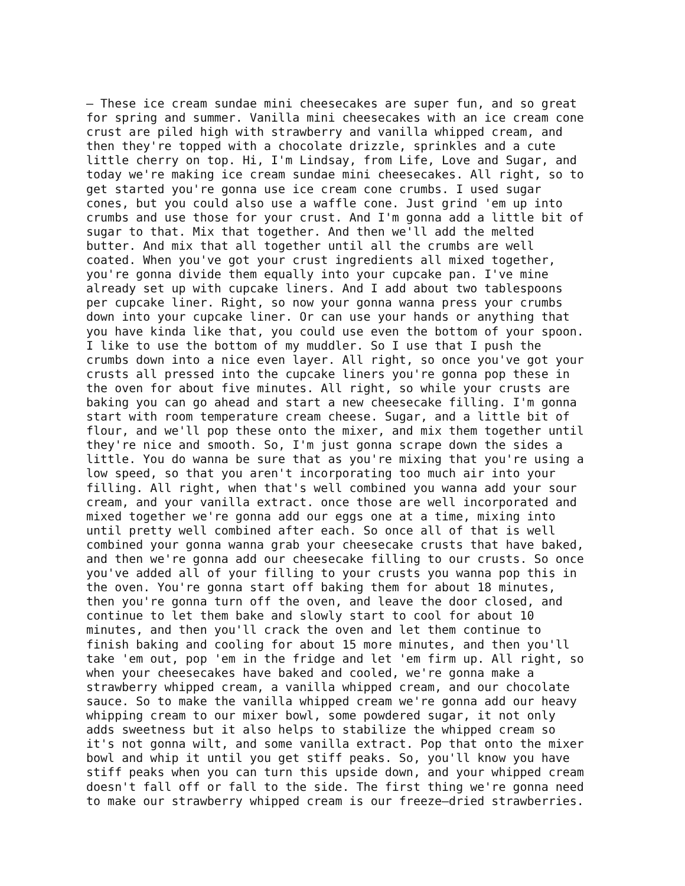– These ice cream sundae mini cheesecakes are super fun, and so great
for spring and summer. Vanilla mini cheesecakes with an ice cream cone
crust are piled high with strawberry and vanilla whipped cream, and
then they're topped with a chocolate drizzle, sprinkles and a cute
little cherry on top. Hi, I'm Lindsay, from Life, Love and Sugar, and
today we're making ice cream sundae mini cheesecakes. All right, so to
get started you're gonna use ice cream cone crumbs. I used sugar
cones, but you could also use a waffle cone. Just grind 'em up into
crumbs and use those for your crust. And I'm gonna add a little bit of
sugar to that. Mix that together. And then we'll add the melted
butter. And mix that all together until all the crumbs are well
coated. When you've got your crust ingredients all mixed together,
you're gonna divide them equally into your cupcake pan. I've mine
already set up with cupcake liners. And I add about two tablespoons
per cupcake liner. Right, so now your gonna wanna press your crumbs
down into your cupcake liner. Or can use your hands or anything that
you have kinda like that, you could use even the bottom of your spoon.
I like to use the bottom of my muddler. So I use that I push the
crumbs down into a nice even layer. All right, so once you've got your
crusts all pressed into the cupcake liners you're gonna pop these in
the oven for about five minutes. All right, so while your crusts are
baking you can go ahead and start a new cheesecake filling. I'm gonna
start with room temperature cream cheese. Sugar, and a little bit of
flour, and we'll pop these onto the mixer, and mix them together until
they're nice and smooth. So, I'm just gonna scrape down the sides a
little. You do wanna be sure that as you're mixing that you're using a
low speed, so that you aren't incorporating too much air into your
filling. All right, when that's well combined you wanna add your sour
cream, and your vanilla extract. once those are well incorporated and
mixed together we're gonna add our eggs one at a time, mixing into
until pretty well combined after each. So once all of that is well
combined your gonna wanna grab your cheesecake crusts that have baked,
and then we're gonna add our cheesecake filling to our crusts. So once
you've added all of your filling to your crusts you wanna pop this in
the oven. You're gonna start off baking them for about 18 minutes,
then you're gonna turn off the oven, and leave the door closed, and
continue to let them bake and slowly start to cool for about 10
minutes, and then you'll crack the oven and let them continue to
finish baking and cooling for about 15 more minutes, and then you'll
take 'em out, pop 'em in the fridge and let 'em firm up. All right, so
when your cheesecakes have baked and cooled, we're gonna make a
strawberry whipped cream, a vanilla whipped cream, and our chocolate
sauce. So to make the vanilla whipped cream we're gonna add our heavy
whipping cream to our mixer bowl, some powdered sugar, it not only
adds sweetness but it also helps to stabilize the whipped cream so
it's not gonna wilt, and some vanilla extract. Pop that onto the mixer
bowl and whip it until you get stiff peaks. So, you'll know you have
stiff peaks when you can turn this upside down, and your whipped cream
doesn't fall off or fall to the side. The first thing we're gonna need
to make our strawberry whipped cream is our freeze–dried strawberries.